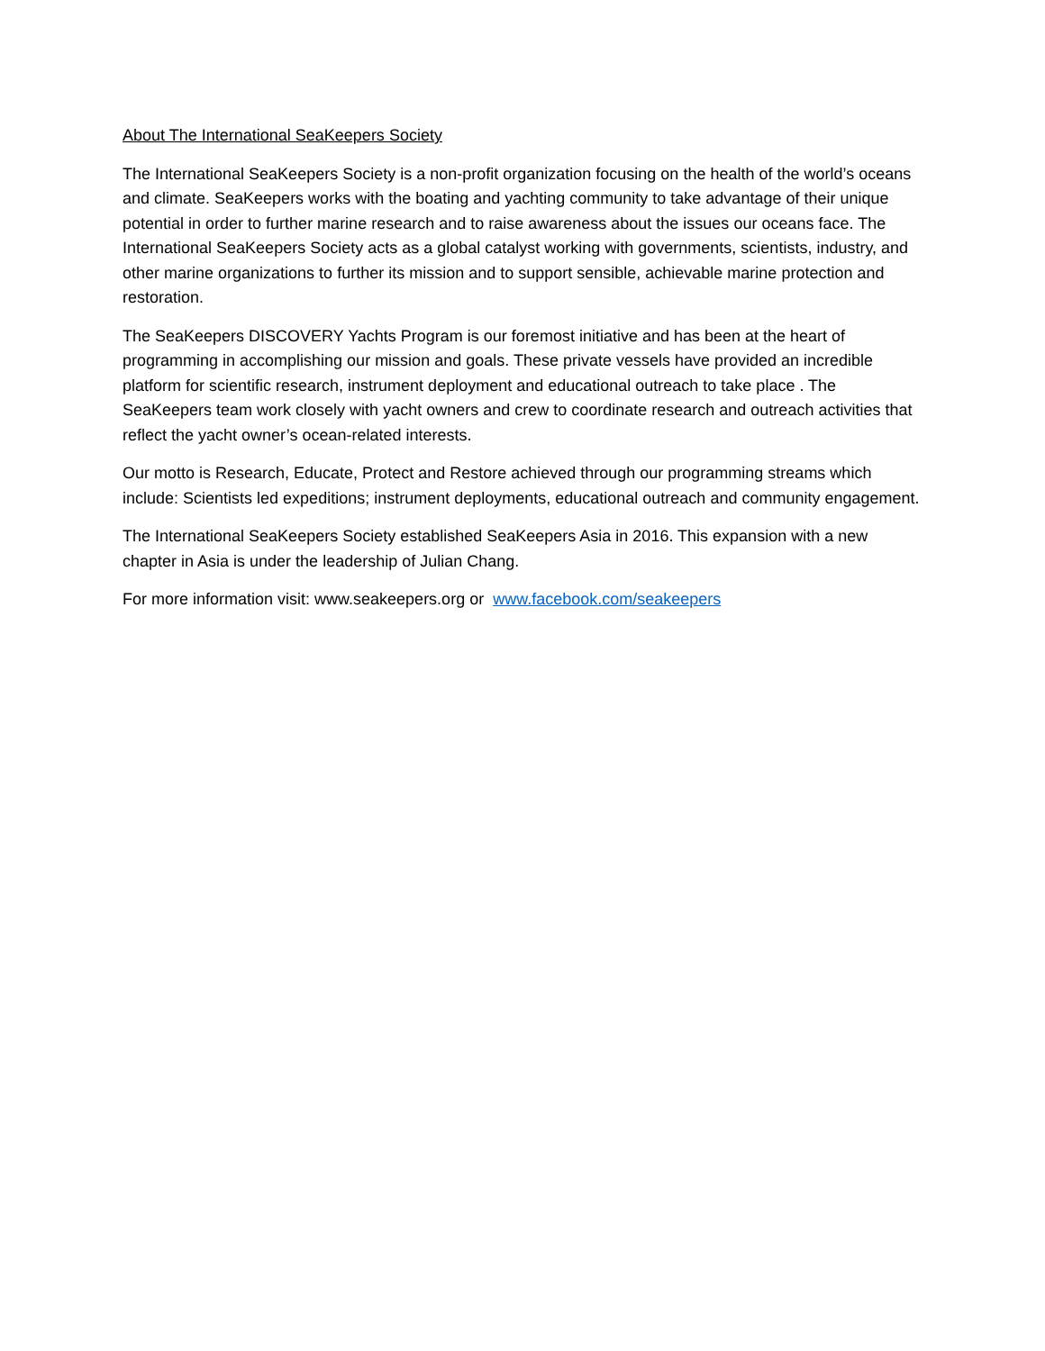About The International SeaKeepers Society
The International SeaKeepers Society is a non-profit organization focusing on the health of the world’s oceans and climate. SeaKeepers works with the boating and yachting community to take advantage of their unique potential in order to further marine research and to raise awareness about the issues our oceans face. The International SeaKeepers Society acts as a global catalyst working with governments, scientists, industry, and other marine organizations to further its mission and to support sensible, achievable marine protection and restoration.
The SeaKeepers DISCOVERY Yachts Program is our foremost initiative and has been at the heart of programming in accomplishing our mission and goals. These private vessels have provided an incredible platform for scientific research, instrument deployment and educational outreach to take place . The SeaKeepers team work closely with yacht owners and crew to coordinate research and outreach activities that reflect the yacht owner’s ocean-related interests.
Our motto is Research, Educate, Protect and Restore achieved through our programming streams which include: Scientists led expeditions; instrument deployments, educational outreach and community engagement.
The International SeaKeepers Society established SeaKeepers Asia in 2016. This expansion with a new chapter in Asia is under the leadership of Julian Chang.
For more information visit: www.seakeepers.org or www.facebook.com/seakeepers